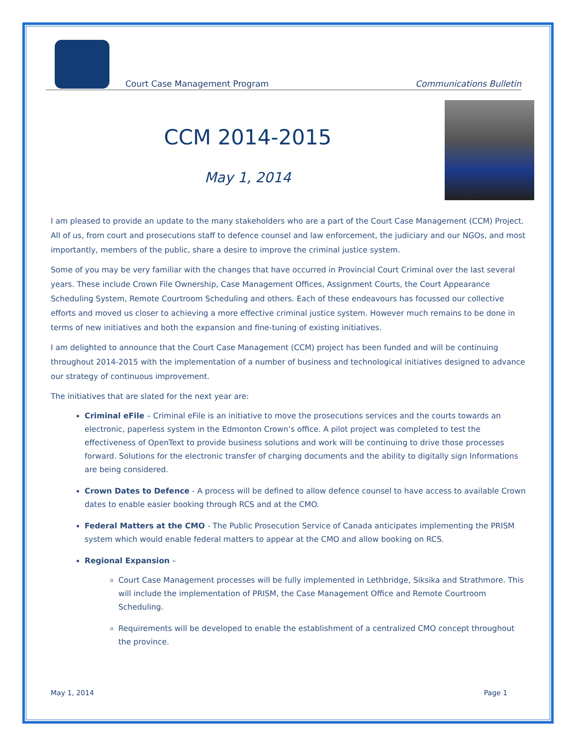Court Case Management Program Communications Bulletin
CCM 2014-2015
May 1, 2014
I am pleased to provide an update to the many stakeholders who are a part of the Court Case Management (CCM) Project. All of us, from court and prosecutions staff to defence counsel and law enforcement, the judiciary and our NGOs, and most importantly, members of the public, share a desire to improve the criminal justice system.
Some of you may be very familiar with the changes that have occurred in Provincial Court Criminal over the last several years. These include Crown File Ownership, Case Management Offices, Assignment Courts, the Court Appearance Scheduling System, Remote Courtroom Scheduling and others. Each of these endeavours has focussed our collective efforts and moved us closer to achieving a more effective criminal justice system. However much remains to be done in terms of new initiatives and both the expansion and fine-tuning of existing initiatives.
I am delighted to announce that the Court Case Management (CCM) project has been funded and will be continuing throughout 2014-2015 with the implementation of a number of business and technological initiatives designed to advance our strategy of continuous improvement.
The initiatives that are slated for the next year are:
Criminal eFile – Criminal eFile is an initiative to move the prosecutions services and the courts towards an electronic, paperless system in the Edmonton Crown’s office. A pilot project was completed to test the effectiveness of OpenText to provide business solutions and work will be continuing to drive those processes forward. Solutions for the electronic transfer of charging documents and the ability to digitally sign Informations are being considered.
Crown Dates to Defence - A process will be defined to allow defence counsel to have access to available Crown dates to enable easier booking through RCS and at the CMO.
Federal Matters at the CMO - The Public Prosecution Service of Canada anticipates implementing the PRISM system which would enable federal matters to appear at the CMO and allow booking on RCS.
Regional Expansion –
Court Case Management processes will be fully implemented in Lethbridge, Siksika and Strathmore. This will include the implementation of PRISM, the Case Management Office and Remote Courtroom Scheduling.
Requirements will be developed to enable the establishment of a centralized CMO concept throughout the province.
May 1, 2014 Page 1